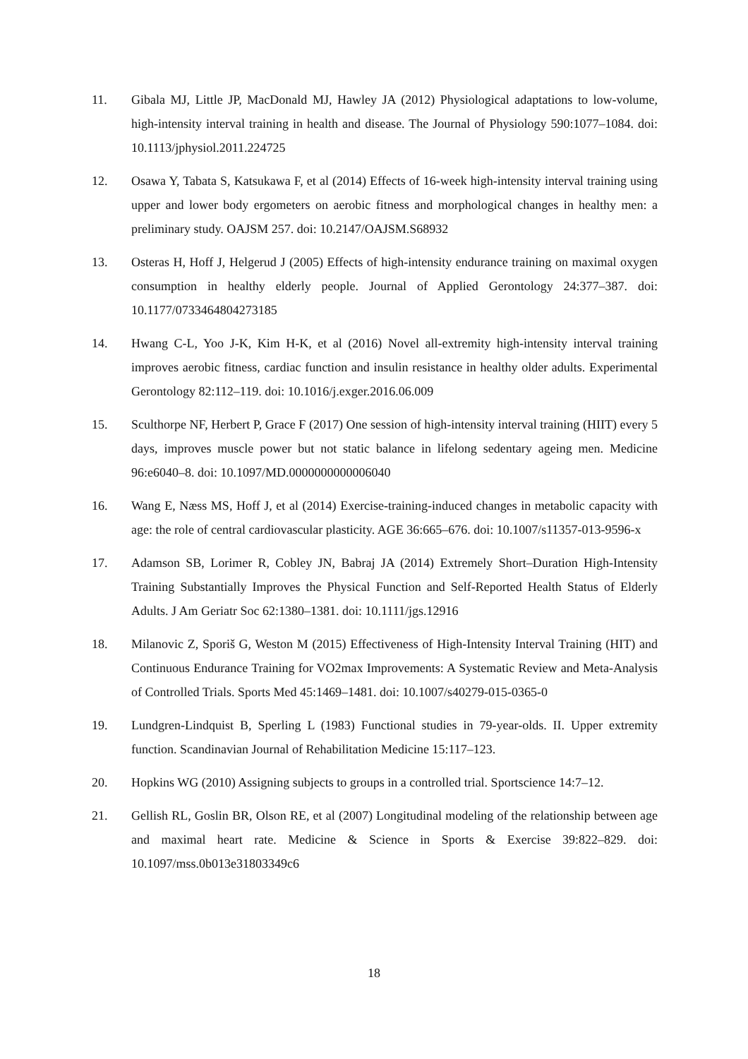11. Gibala MJ, Little JP, MacDonald MJ, Hawley JA (2012) Physiological adaptations to low-volume, high-intensity interval training in health and disease. The Journal of Physiology 590:1077–1084. doi: 10.1113/jphysiol.2011.224725
12. Osawa Y, Tabata S, Katsukawa F, et al (2014) Effects of 16-week high-intensity interval training using upper and lower body ergometers on aerobic fitness and morphological changes in healthy men: a preliminary study. OAJSM 257. doi: 10.2147/OAJSM.S68932
13. Osteras H, Hoff J, Helgerud J (2005) Effects of high-intensity endurance training on maximal oxygen consumption in healthy elderly people. Journal of Applied Gerontology 24:377–387. doi: 10.1177/0733464804273185
14. Hwang C-L, Yoo J-K, Kim H-K, et al (2016) Novel all-extremity high-intensity interval training improves aerobic fitness, cardiac function and insulin resistance in healthy older adults. Experimental Gerontology 82:112–119. doi: 10.1016/j.exger.2016.06.009
15. Sculthorpe NF, Herbert P, Grace F (2017) One session of high-intensity interval training (HIIT) every 5 days, improves muscle power but not static balance in lifelong sedentary ageing men. Medicine 96:e6040–8. doi: 10.1097/MD.0000000000006040
16. Wang E, Næss MS, Hoff J, et al (2014) Exercise-training-induced changes in metabolic capacity with age: the role of central cardiovascular plasticity. AGE 36:665–676. doi: 10.1007/s11357-013-9596-x
17. Adamson SB, Lorimer R, Cobley JN, Babraj JA (2014) Extremely Short–Duration High-Intensity Training Substantially Improves the Physical Function and Self‐Reported Health Status of Elderly Adults. J Am Geriatr Soc 62:1380–1381. doi: 10.1111/jgs.12916
18. Milanovic Z, Sporiš G, Weston M (2015) Effectiveness of High-Intensity Interval Training (HIT) and Continuous Endurance Training for VO2max Improvements: A Systematic Review and Meta-Analysis of Controlled Trials. Sports Med 45:1469–1481. doi: 10.1007/s40279-015-0365-0
19. Lundgren-Lindquist B, Sperling L (1983) Functional studies in 79-year-olds. II. Upper extremity function. Scandinavian Journal of Rehabilitation Medicine 15:117–123.
20. Hopkins WG (2010) Assigning subjects to groups in a controlled trial. Sportscience 14:7–12.
21. Gellish RL, Goslin BR, Olson RE, et al (2007) Longitudinal modeling of the relationship between age and maximal heart rate. Medicine & Science in Sports & Exercise 39:822–829. doi: 10.1097/mss.0b013e31803349c6
18